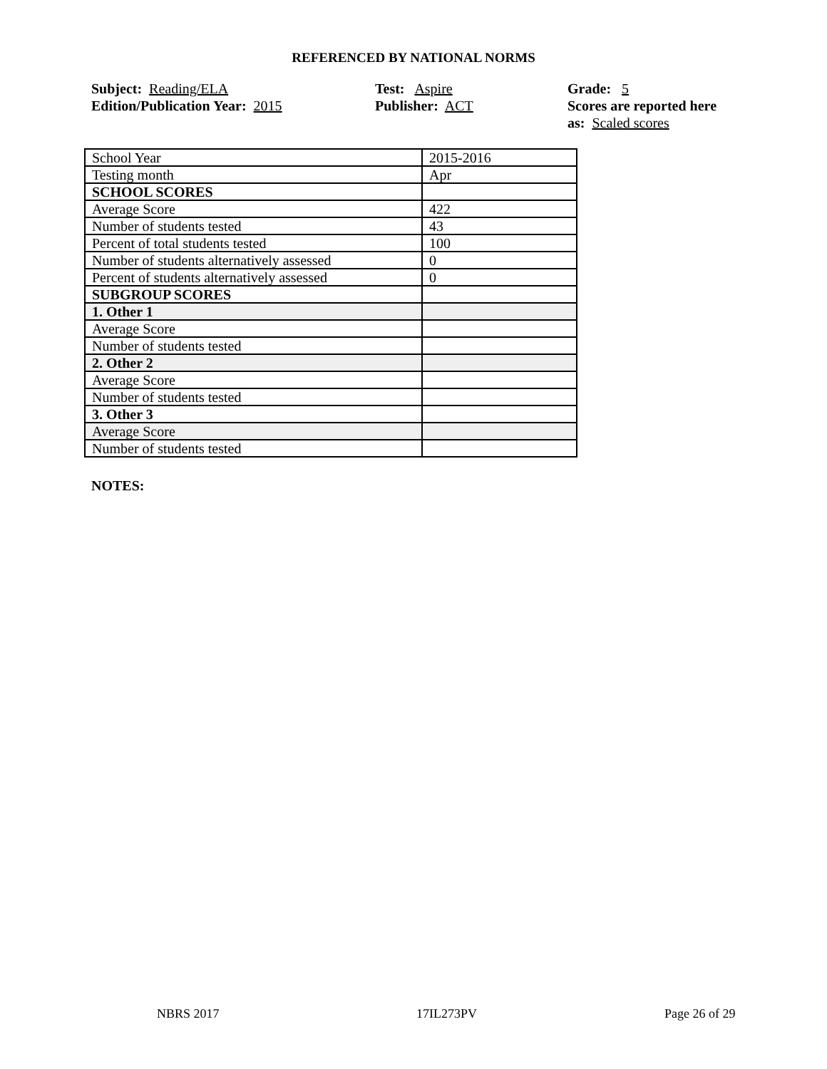REFERENCED BY NATIONAL NORMS
Subject: Reading/ELA
Edition/Publication Year: 2015
Test: Aspire
Publisher: ACT
Grade: 5
Scores are reported here as: Scaled scores
| School Year | 2015-2016 |
| Testing month | Apr |
| SCHOOL SCORES | |
| Average Score | 422 |
| Number of students tested | 43 |
| Percent of total students tested | 100 |
| Number of students alternatively assessed | 0 |
| Percent of students alternatively assessed | 0 |
| SUBGROUP SCORES | |
| 1. Other 1 | |
| Average Score | |
| Number of students tested | |
| 2. Other 2 | |
| Average Score | |
| Number of students tested | |
| 3. Other 3 | |
| Average Score | |
| Number of students tested | |
NOTES:
NBRS 2017 17IL273PV Page 26 of 29